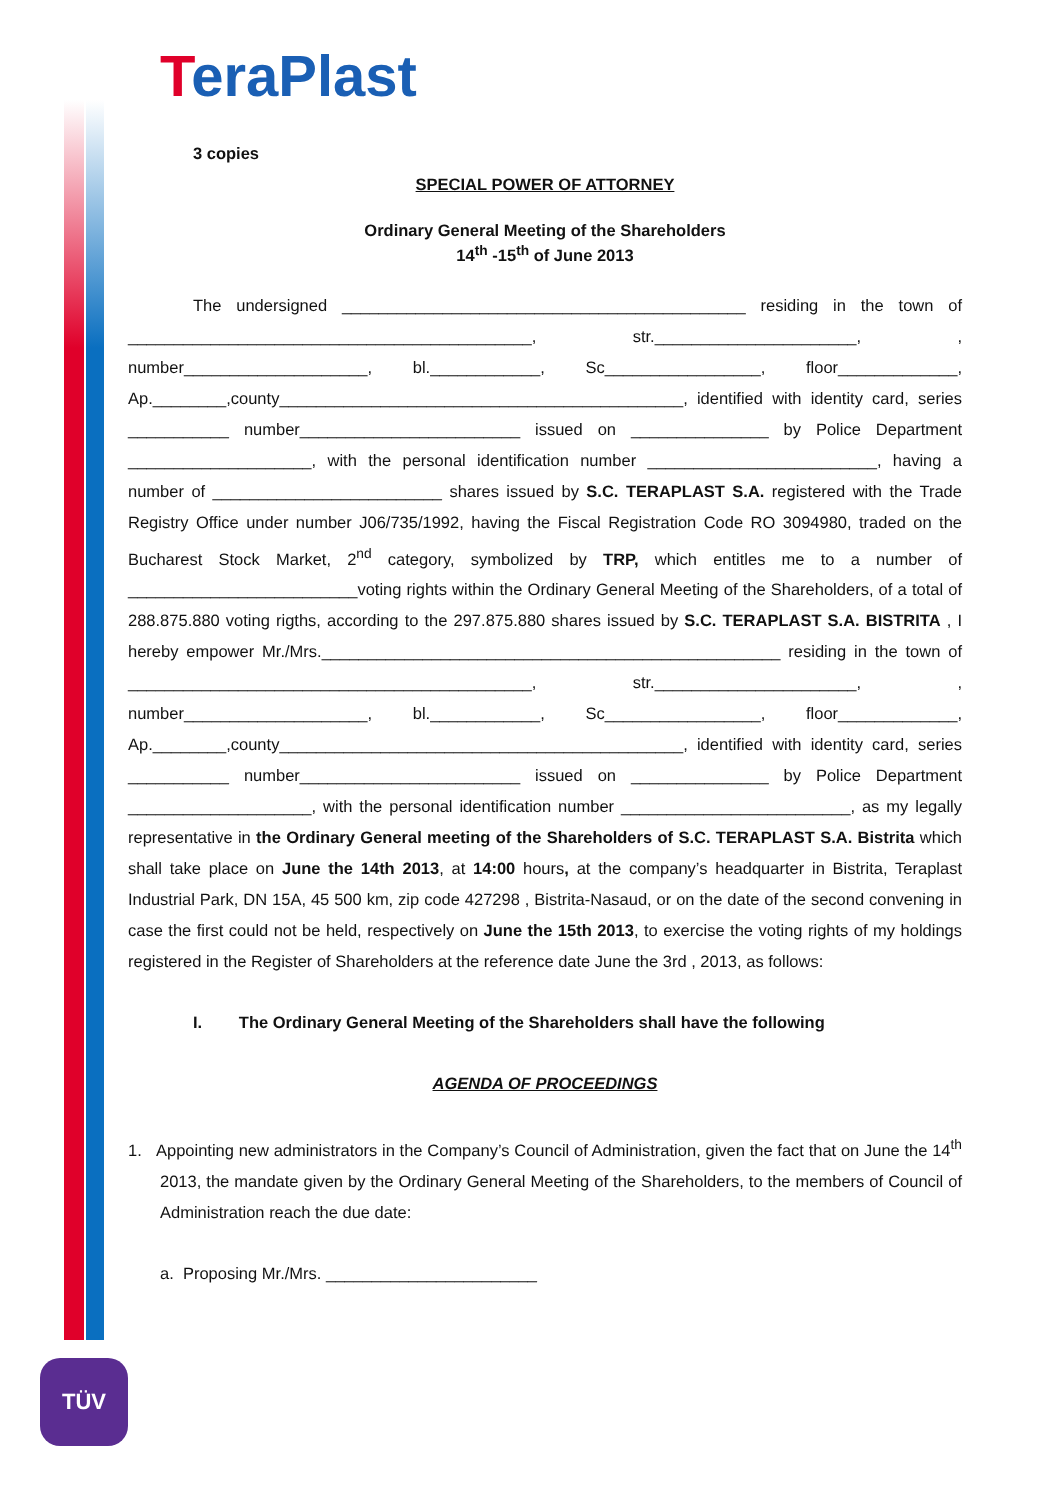TeraPlast
TÜV
3 copies
SPECIAL POWER OF ATTORNEY
Ordinary General Meeting of the Shareholders
14<sup>th</sup> -15<sup>th</sup> of June 2013
The undersigned ____________________________________________ residing in the town of ____________________________________________, str.______________________, , number____________________, bl.____________, Sc_________________, floor_____________, Ap.________,county____________________________________________, identified with identity card, series ___________ number________________________ issued on _______________ by Police Department ____________________, with the personal identification number _________________________, having a number of _________________________ shares issued by S.C. TERAPLAST S.A. registered with the Trade Registry Office under number J06/735/1992, having the Fiscal Registration Code RO 3094980, traded on the Bucharest Stock Market, 2<sup>nd</sup> category, symbolized by TRP, which entitles me to a number of _________________________voting rights within the Ordinary General Meeting of the Shareholders, of a total of 288.875.880 voting rigths, according to the 297.875.880 shares issued by S.C. TERAPLAST S.A. BISTRITA , I hereby empower Mr./Mrs.__________________________________________________ residing in the town of ____________________________________________, str.______________________, , number____________________, bl.____________, Sc_________________, floor_____________, Ap.________,county____________________________________________, identified with identity card, series ___________ number________________________ issued on _______________ by Police Department ____________________, with the personal identification number _________________________, as my legally representative in the Ordinary General meeting of the Shareholders of S.C. TERAPLAST S.A. Bistrita which shall take place on June the 14th 2013, at 14:00 hours, at the company’s headquarter in Bistrita, Teraplast Industrial Park, DN 15A, 45 500 km, zip code 427298 , Bistrita-Nasaud, or on the date of the second convening in case the first could not be held, respectively on June the 15th 2013, to exercise the voting rights of my holdings registered in the Register of Shareholders at the reference date June the 3rd , 2013, as follows:
I. The Ordinary General Meeting of the Shareholders shall have the following
AGENDA OF PROCEEDINGS
1. Appointing new administrators in the Company’s Council of Administration, given the fact that on June the 14<sup>th</sup> 2013, the mandate given by the Ordinary General Meeting of the Shareholders, to the members of Council of Administration reach the due date:
a. Proposing Mr./Mrs. _______________________